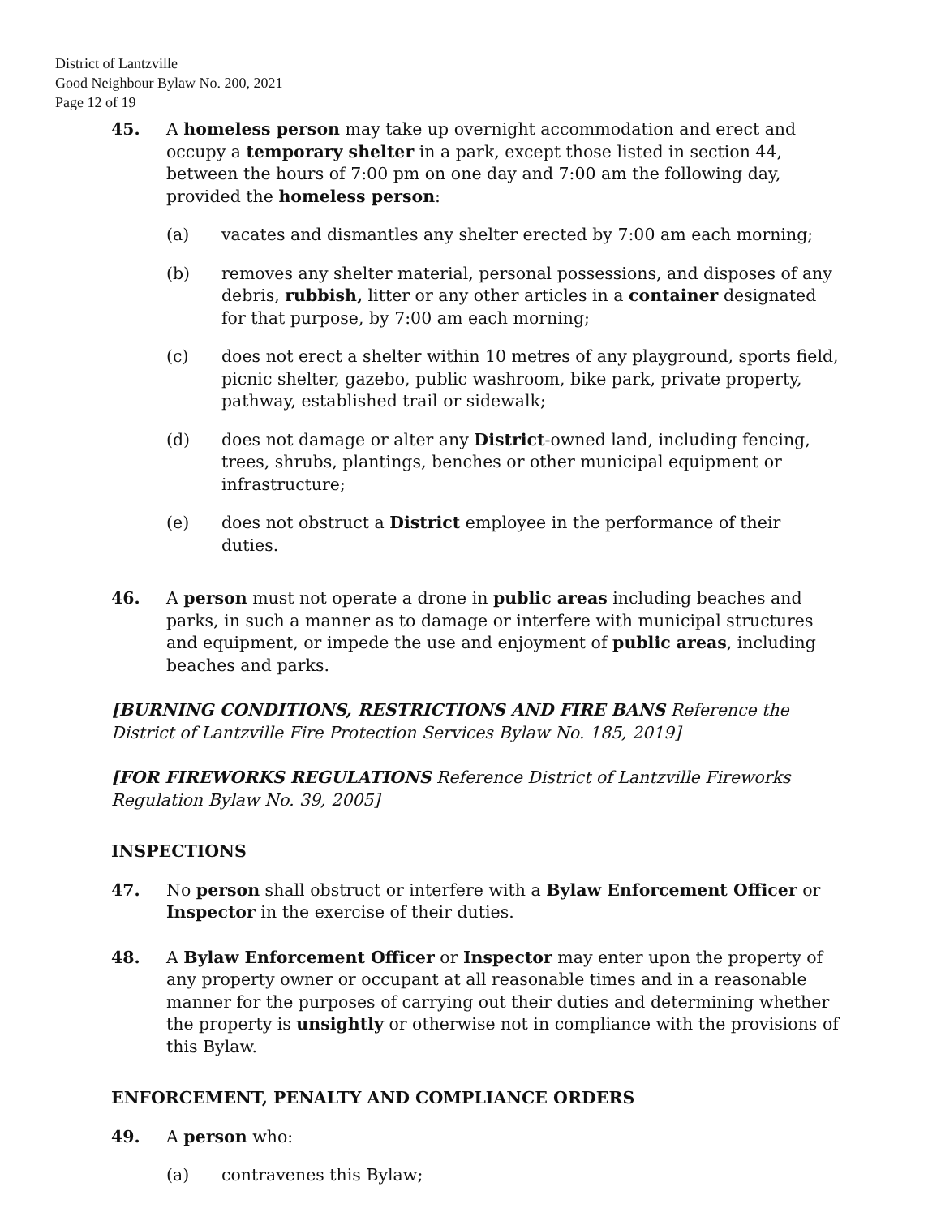District of Lantzville
Good Neighbour Bylaw No. 200, 2021
Page 12 of 19
45. A homeless person may take up overnight accommodation and erect and occupy a temporary shelter in a park, except those listed in section 44, between the hours of 7:00 pm on one day and 7:00 am the following day, provided the homeless person:
(a) vacates and dismantles any shelter erected by 7:00 am each morning;
(b) removes any shelter material, personal possessions, and disposes of any debris, rubbish, litter or any other articles in a container designated for that purpose, by 7:00 am each morning;
(c) does not erect a shelter within 10 metres of any playground, sports field, picnic shelter, gazebo, public washroom, bike park, private property, pathway, established trail or sidewalk;
(d) does not damage or alter any District-owned land, including fencing, trees, shrubs, plantings, benches or other municipal equipment or infrastructure;
(e) does not obstruct a District employee in the performance of their duties.
46. A person must not operate a drone in public areas including beaches and parks, in such a manner as to damage or interfere with municipal structures and equipment, or impede the use and enjoyment of public areas, including beaches and parks.
[BURNING CONDITIONS, RESTRICTIONS AND FIRE BANS Reference the District of Lantzville Fire Protection Services Bylaw No. 185, 2019]
[FOR FIREWORKS REGULATIONS Reference District of Lantzville Fireworks Regulation Bylaw No. 39, 2005]
INSPECTIONS
47. No person shall obstruct or interfere with a Bylaw Enforcement Officer or Inspector in the exercise of their duties.
48. A Bylaw Enforcement Officer or Inspector may enter upon the property of any property owner or occupant at all reasonable times and in a reasonable manner for the purposes of carrying out their duties and determining whether the property is unsightly or otherwise not in compliance with the provisions of this Bylaw.
ENFORCEMENT, PENALTY AND COMPLIANCE ORDERS
49. A person who:
(a) contravenes this Bylaw;